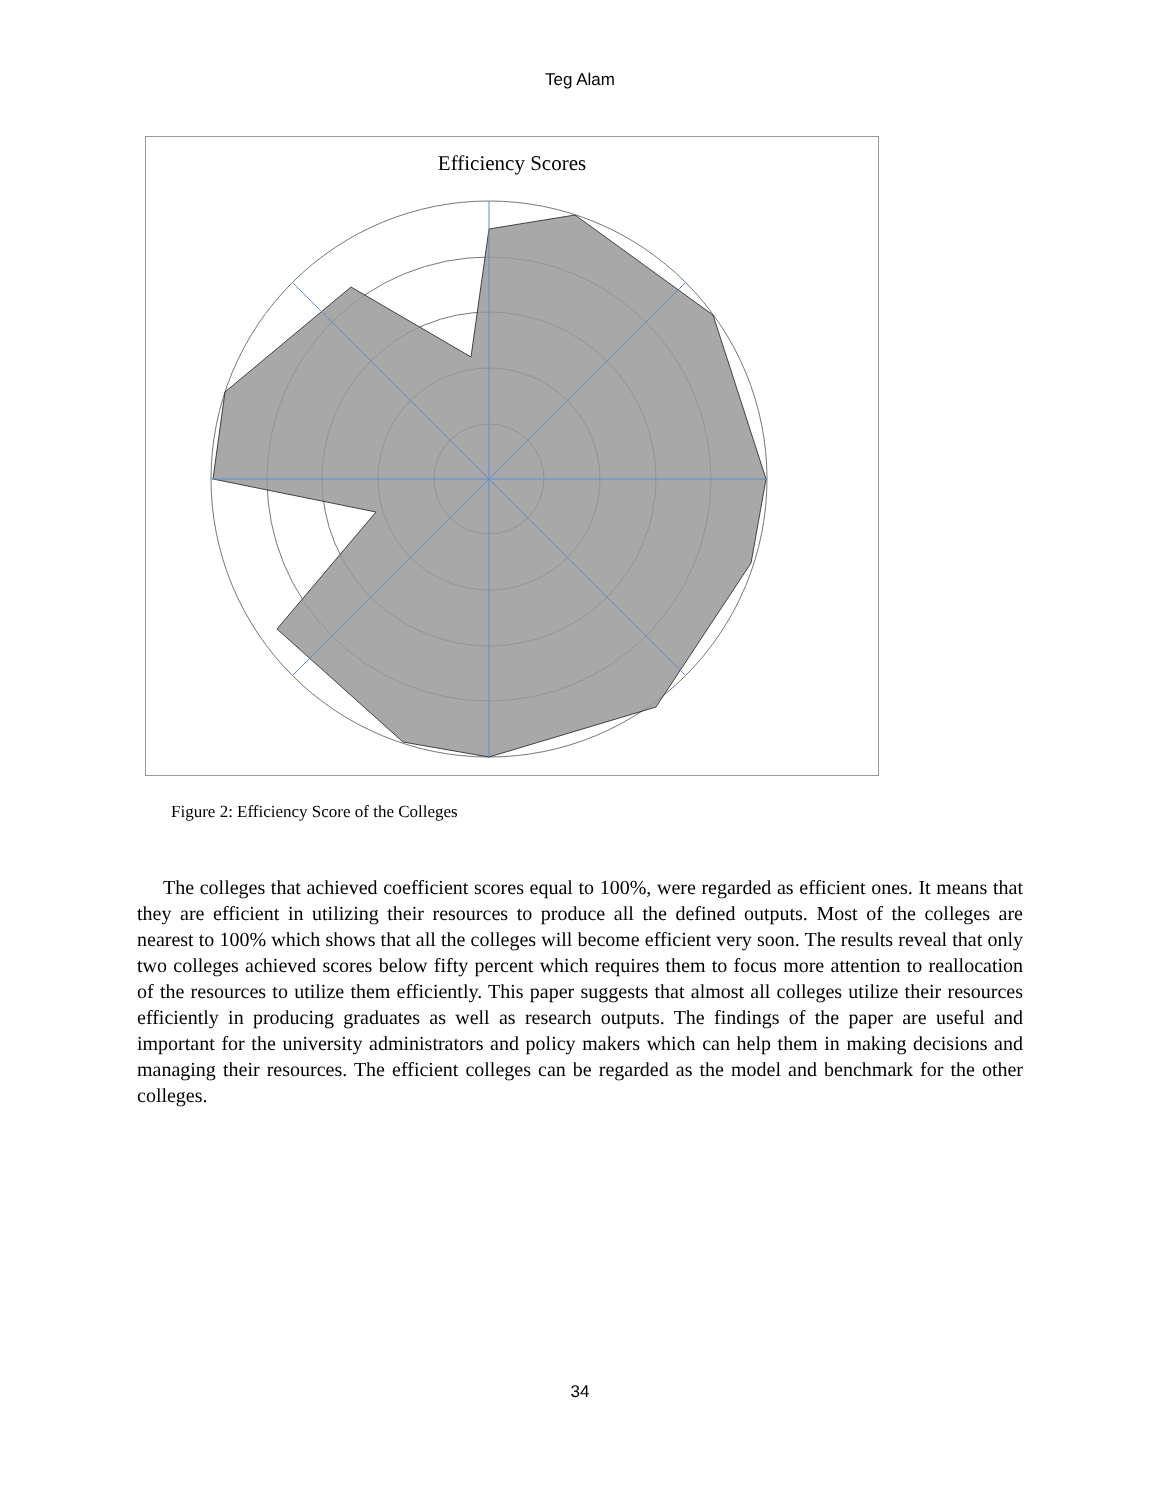Teg Alam
Efficiency Scores
Figure 2: Efficiency Score of the Colleges
The colleges that achieved coefficient scores equal to 100%, were regarded as efficient ones. It means that they are efficient in utilizing their resources to produce all the defined outputs. Most of the colleges are nearest to 100% which shows that all the colleges will become efficient very soon. The results reveal that only two colleges achieved scores below fifty percent which requires them to focus more attention to reallocation of the resources to utilize them efficiently. This paper suggests that almost all colleges utilize their resources efficiently in producing graduates as well as research outputs. The findings of the paper are useful and important for the university administrators and policy makers which can help them in making decisions and managing their resources. The efficient colleges can be regarded as the model and benchmark for the other colleges.
34